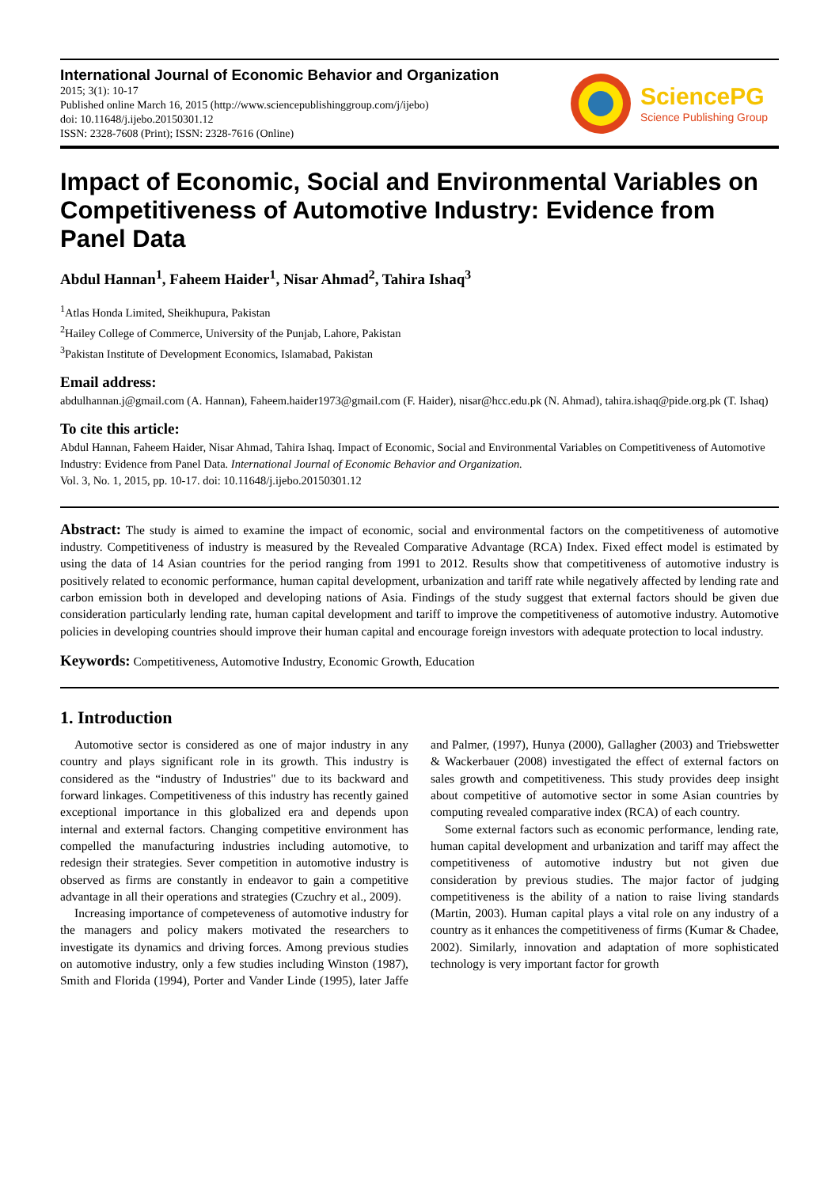International Journal of Economic Behavior and Organization
2015; 3(1): 10-17
Published online March 16, 2015 (http://www.sciencepublishinggroup.com/j/ijebo)
doi: 10.11648/j.ijebo.20150301.12
ISSN: 2328-7608 (Print); ISSN: 2328-7616 (Online)
SciencePG
Science Publishing Group
Impact of Economic, Social and Environmental Variables on Competitiveness of Automotive Industry: Evidence from Panel Data
Abdul Hannan<sup>1</sup>, Faheem Haider<sup>1</sup>, Nisar Ahmad<sup>2</sup>, Tahira Ishaq<sup>3</sup>
<sup>1</sup> Atlas Honda Limited, Sheikhupura, Pakistan
<sup>2</sup> Hailey College of Commerce, University of the Punjab, Lahore, Pakistan
<sup>3</sup> Pakistan Institute of Development Economics, Islamabad, Pakistan
Email address:
abdulhannan.j@gmail.com (A. Hannan), Faheem.haider1973@gmail.com (F. Haider), nisar@hcc.edu.pk (N. Ahmad), tahira.ishaq@pide.org.pk (T. Ishaq)
To cite this article:
Abdul Hannan, Faheem Haider, Nisar Ahmad, Tahira Ishaq. Impact of Economic, Social and Environmental Variables on Competitiveness of Automotive Industry: Evidence from Panel Data. International Journal of Economic Behavior and Organization.
Vol. 3, No. 1, 2015, pp. 10-17. doi: 10.11648/j.ijebo.20150301.12
Abstract: The study is aimed to examine the impact of economic, social and environmental factors on the competitiveness of automotive industry. Competitiveness of industry is measured by the Revealed Comparative Advantage (RCA) Index. Fixed effect model is estimated by using the data of 14 Asian countries for the period ranging from 1991 to 2012. Results show that competitiveness of automotive industry is positively related to economic performance, human capital development, urbanization and tariff rate while negatively affected by lending rate and carbon emission both in developed and developing nations of Asia. Findings of the study suggest that external factors should be given due consideration particularly lending rate, human capital development and tariff to improve the competitiveness of automotive industry. Automotive policies in developing countries should improve their human capital and encourage foreign investors with adequate protection to local industry.
Keywords: Competitiveness, Automotive Industry, Economic Growth, Education
1. Introduction
Automotive sector is considered as one of major industry in any country and plays significant role in its growth. This industry is considered as the “industry of Industries" due to its backward and forward linkages. Competitiveness of this industry has recently gained exceptional importance in this globalized era and depends upon internal and external factors. Changing competitive environment has compelled the manufacturing industries including automotive, to redesign their strategies. Sever competition in automotive industry is observed as firms are constantly in endeavor to gain a competitive advantage in all their operations and strategies (Czuchry et al., 2009).
Increasing importance of competeveness of automotive industry for the managers and policy makers motivated the researchers to investigate its dynamics and driving forces. Among previous studies on automotive industry, only a few studies including Winston (1987), Smith and Florida (1994), Porter and Vander Linde (1995), later Jaffe and Palmer, (1997), Hunya (2000), Gallagher (2003) and Triebswetter & Wackerbauer (2008) investigated the effect of external factors on sales growth and competitiveness. This study provides deep insight about competitive of automotive sector in some Asian countries by computing revealed comparative index (RCA) of each country.
Some external factors such as economic performance, lending rate, human capital development and urbanization and tariff may affect the competitiveness of automotive industry but not given due consideration by previous studies. The major factor of judging competitiveness is the ability of a nation to raise living standards (Martin, 2003). Human capital plays a vital role on any industry of a country as it enhances the competitiveness of firms (Kumar & Chadee, 2002). Similarly, innovation and adaptation of more sophisticated technology is very important factor for growth